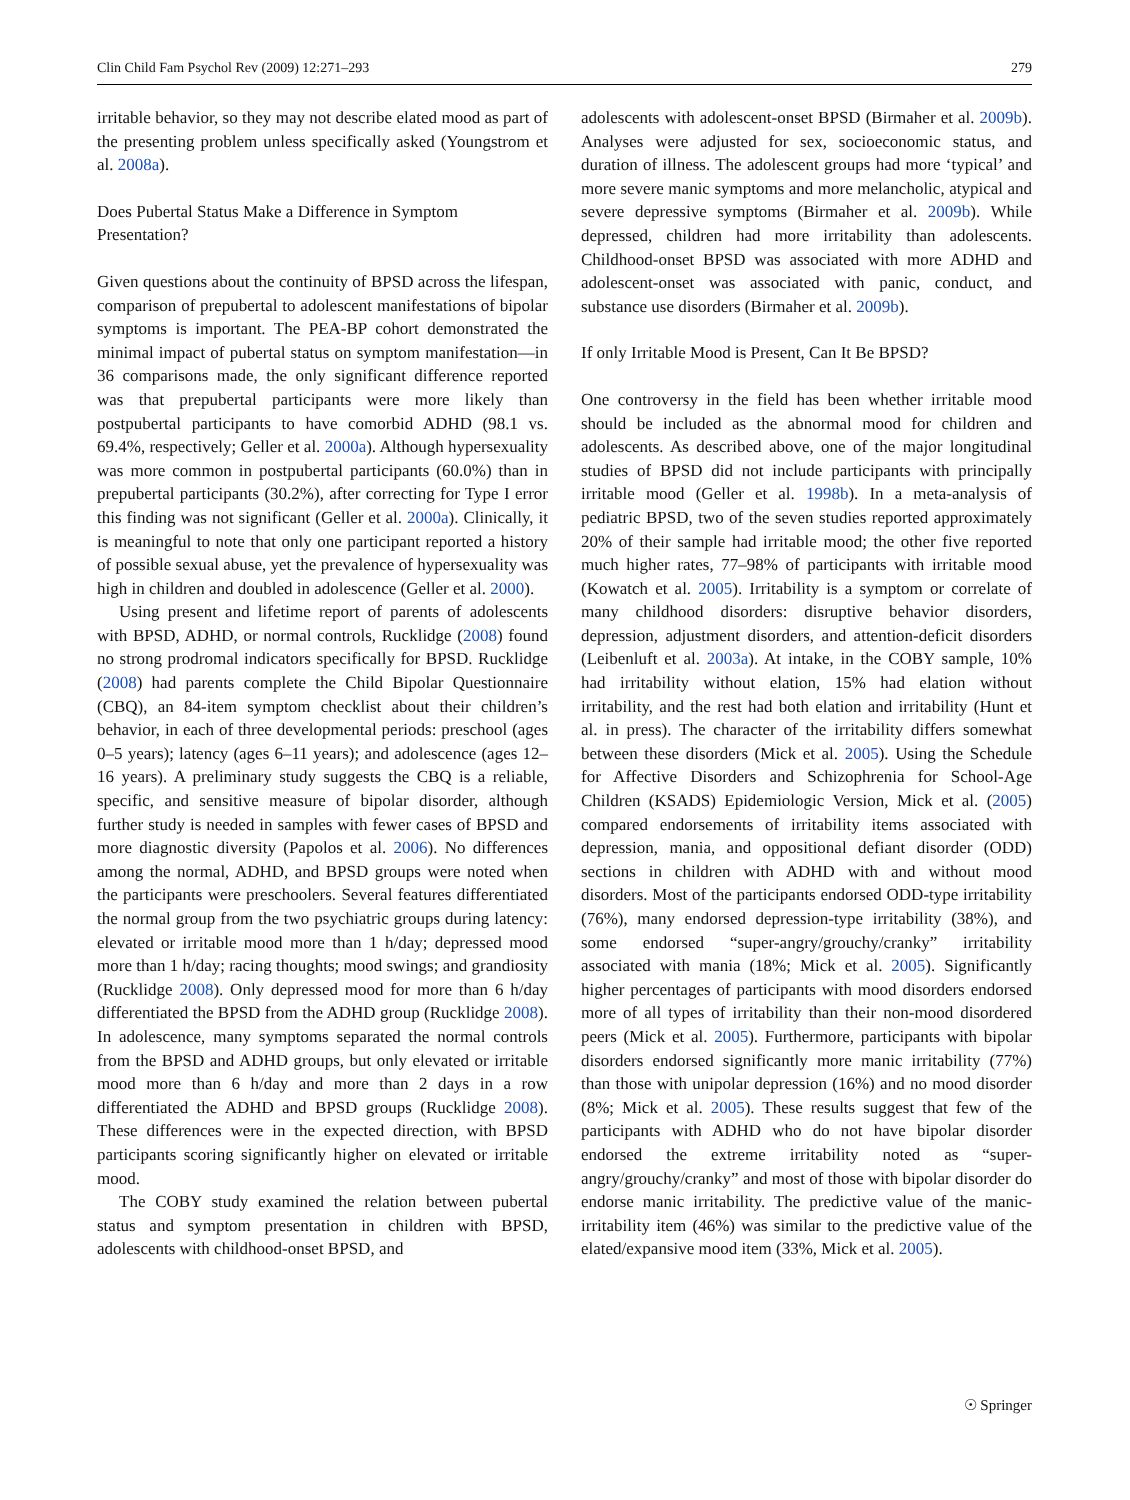Clin Child Fam Psychol Rev (2009) 12:271–293 279
irritable behavior, so they may not describe elated mood as part of the presenting problem unless specifically asked (Youngstrom et al. 2008a).
Does Pubertal Status Make a Difference in Symptom Presentation?
Given questions about the continuity of BPSD across the lifespan, comparison of prepubertal to adolescent manifestations of bipolar symptoms is important. The PEA-BP cohort demonstrated the minimal impact of pubertal status on symptom manifestation—in 36 comparisons made, the only significant difference reported was that prepubertal participants were more likely than postpubertal participants to have comorbid ADHD (98.1 vs. 69.4%, respectively; Geller et al. 2000a). Although hypersexuality was more common in postpubertal participants (60.0%) than in prepubertal participants (30.2%), after correcting for Type I error this finding was not significant (Geller et al. 2000a). Clinically, it is meaningful to note that only one participant reported a history of possible sexual abuse, yet the prevalence of hypersexuality was high in children and doubled in adolescence (Geller et al. 2000).
Using present and lifetime report of parents of adolescents with BPSD, ADHD, or normal controls, Rucklidge (2008) found no strong prodromal indicators specifically for BPSD. Rucklidge (2008) had parents complete the Child Bipolar Questionnaire (CBQ), an 84-item symptom checklist about their children’s behavior, in each of three developmental periods: preschool (ages 0–5 years); latency (ages 6–11 years); and adolescence (ages 12–16 years). A preliminary study suggests the CBQ is a reliable, specific, and sensitive measure of bipolar disorder, although further study is needed in samples with fewer cases of BPSD and more diagnostic diversity (Papolos et al. 2006). No differences among the normal, ADHD, and BPSD groups were noted when the participants were preschoolers. Several features differentiated the normal group from the two psychiatric groups during latency: elevated or irritable mood more than 1 h/day; depressed mood more than 1 h/day; racing thoughts; mood swings; and grandiosity (Rucklidge 2008). Only depressed mood for more than 6 h/day differentiated the BPSD from the ADHD group (Rucklidge 2008). In adolescence, many symptoms separated the normal controls from the BPSD and ADHD groups, but only elevated or irritable mood more than 6 h/day and more than 2 days in a row differentiated the ADHD and BPSD groups (Rucklidge 2008). These differences were in the expected direction, with BPSD participants scoring significantly higher on elevated or irritable mood.
The COBY study examined the relation between pubertal status and symptom presentation in children with BPSD, adolescents with childhood-onset BPSD, and
adolescents with adolescent-onset BPSD (Birmaher et al. 2009b). Analyses were adjusted for sex, socioeconomic status, and duration of illness. The adolescent groups had more ‘typical’ and more severe manic symptoms and more melancholic, atypical and severe depressive symptoms (Birmaher et al. 2009b). While depressed, children had more irritability than adolescents. Childhood-onset BPSD was associated with more ADHD and adolescent-onset was associated with panic, conduct, and substance use disorders (Birmaher et al. 2009b).
If only Irritable Mood is Present, Can It Be BPSD?
One controversy in the field has been whether irritable mood should be included as the abnormal mood for children and adolescents. As described above, one of the major longitudinal studies of BPSD did not include participants with principally irritable mood (Geller et al. 1998b). In a meta-analysis of pediatric BPSD, two of the seven studies reported approximately 20% of their sample had irritable mood; the other five reported much higher rates, 77–98% of participants with irritable mood (Kowatch et al. 2005). Irritability is a symptom or correlate of many childhood disorders: disruptive behavior disorders, depression, adjustment disorders, and attention-deficit disorders (Leibenluft et al. 2003a). At intake, in the COBY sample, 10% had irritability without elation, 15% had elation without irritability, and the rest had both elation and irritability (Hunt et al. in press). The character of the irritability differs somewhat between these disorders (Mick et al. 2005). Using the Schedule for Affective Disorders and Schizophrenia for School-Age Children (KSADS) Epidemiologic Version, Mick et al. (2005) compared endorsements of irritability items associated with depression, mania, and oppositional defiant disorder (ODD) sections in children with ADHD with and without mood disorders. Most of the participants endorsed ODD-type irritability (76%), many endorsed depression-type irritability (38%), and some endorsed “super-angry/grouchy/cranky” irritability associated with mania (18%; Mick et al. 2005). Significantly higher percentages of participants with mood disorders endorsed more of all types of irritability than their non-mood disordered peers (Mick et al. 2005). Furthermore, participants with bipolar disorders endorsed significantly more manic irritability (77%) than those with unipolar depression (16%) and no mood disorder (8%; Mick et al. 2005). These results suggest that few of the participants with ADHD who do not have bipolar disorder endorsed the extreme irritability noted as “super-angry/grouchy/cranky” and most of those with bipolar disorder do endorse manic irritability. The predictive value of the manic-irritability item (46%) was similar to the predictive value of the elated/expansive mood item (33%, Mick et al. 2005).
☉ Springer